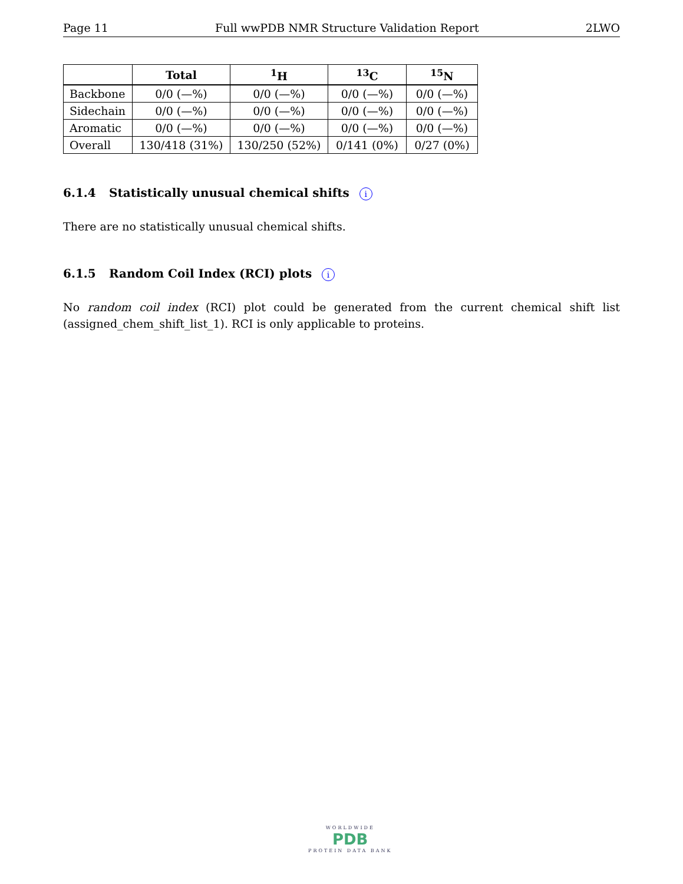Page 11 Full wwPDB NMR Structure Validation Report 2LWO
| | Total | <sup>1</sup>H | <sup>13</sup>C | <sup>15</sup>N |
| --- | --- | --- | --- | --- |
| Backbone | 0/0 (—%) | 0/0 (—%) | 0/0 (—%) | 0/0 (—%) |
| Sidechain | 0/0 (—%) | 0/0 (—%) | 0/0 (—%) | 0/0 (—%) |
| Aromatic | 0/0 (—%) | 0/0 (—%) | 0/0 (—%) | 0/0 (—%) |
| Overall | 130/418 (31%) | 130/250 (52%) | 0/141 (0%) | 0/27 (0%) |
6.1.4 Statistically unusual chemical shifts i
There are no statistically unusual chemical shifts.
6.1.5 Random Coil Index (RCI) plots i
No random coil index (RCI) plot could be generated from the current chemical shift list (assigned_chem_shift_list_1). RCI is only applicable to proteins.
WORLDWIDE
PDB
PROTEIN DATA BANK